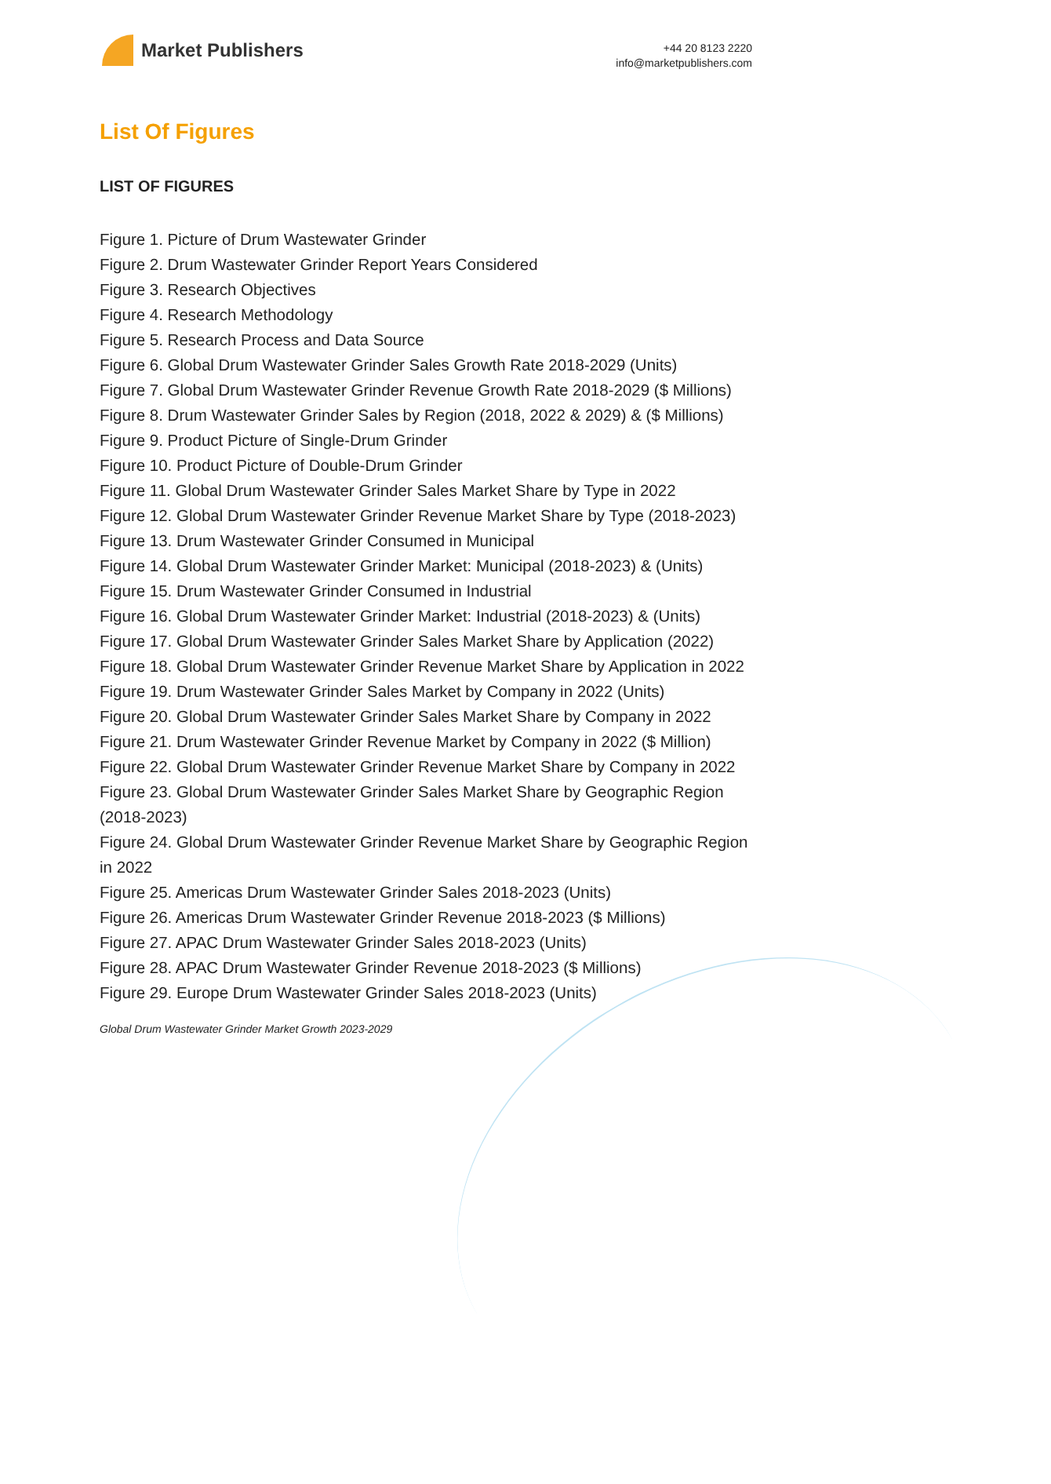Market Publishers
+44 20 8123 2220
info@marketpublishers.com
List Of Figures
LIST OF FIGURES
Figure 1. Picture of Drum Wastewater Grinder
Figure 2. Drum Wastewater Grinder Report Years Considered
Figure 3. Research Objectives
Figure 4. Research Methodology
Figure 5. Research Process and Data Source
Figure 6. Global Drum Wastewater Grinder Sales Growth Rate 2018-2029 (Units)
Figure 7. Global Drum Wastewater Grinder Revenue Growth Rate 2018-2029 ($ Millions)
Figure 8. Drum Wastewater Grinder Sales by Region (2018, 2022 & 2029) & ($ Millions)
Figure 9. Product Picture of Single-Drum Grinder
Figure 10. Product Picture of Double-Drum Grinder
Figure 11. Global Drum Wastewater Grinder Sales Market Share by Type in 2022
Figure 12. Global Drum Wastewater Grinder Revenue Market Share by Type (2018-2023)
Figure 13. Drum Wastewater Grinder Consumed in Municipal
Figure 14. Global Drum Wastewater Grinder Market: Municipal (2018-2023) & (Units)
Figure 15. Drum Wastewater Grinder Consumed in Industrial
Figure 16. Global Drum Wastewater Grinder Market: Industrial (2018-2023) & (Units)
Figure 17. Global Drum Wastewater Grinder Sales Market Share by Application (2022)
Figure 18. Global Drum Wastewater Grinder Revenue Market Share by Application in 2022
Figure 19. Drum Wastewater Grinder Sales Market by Company in 2022 (Units)
Figure 20. Global Drum Wastewater Grinder Sales Market Share by Company in 2022
Figure 21. Drum Wastewater Grinder Revenue Market by Company in 2022 ($ Million)
Figure 22. Global Drum Wastewater Grinder Revenue Market Share by Company in 2022
Figure 23. Global Drum Wastewater Grinder Sales Market Share by Geographic Region (2018-2023)
Figure 24. Global Drum Wastewater Grinder Revenue Market Share by Geographic Region in 2022
Figure 25. Americas Drum Wastewater Grinder Sales 2018-2023 (Units)
Figure 26. Americas Drum Wastewater Grinder Revenue 2018-2023 ($ Millions)
Figure 27. APAC Drum Wastewater Grinder Sales 2018-2023 (Units)
Figure 28. APAC Drum Wastewater Grinder Revenue 2018-2023 ($ Millions)
Figure 29. Europe Drum Wastewater Grinder Sales 2018-2023 (Units)
Global Drum Wastewater Grinder Market Growth 2023-2029